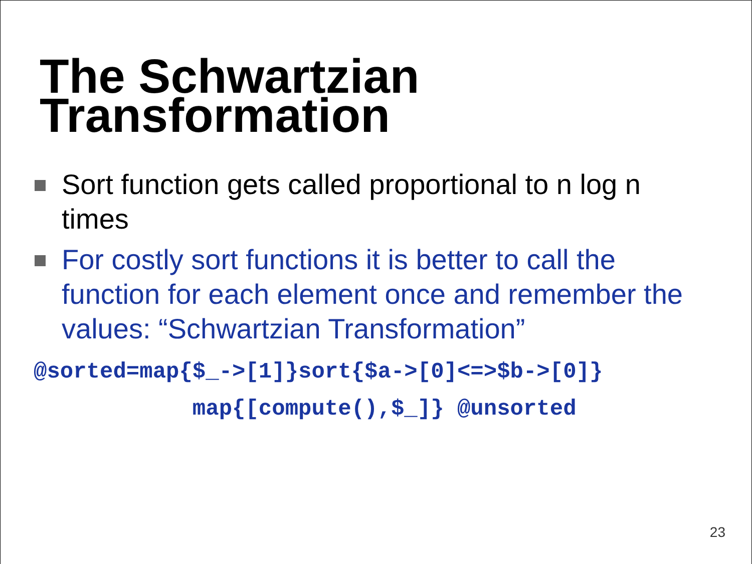The Schwartzian
Transformation
Sort function gets called proportional to n log n times
For costly sort functions it is better to call the function for each element once and remember the values: “Schwartzian Transformation”
@sorted=map{$_->[1]}sort{$a->[0]<=>$b->[0]}
            map{[compute(),$_]} @unsorted
23